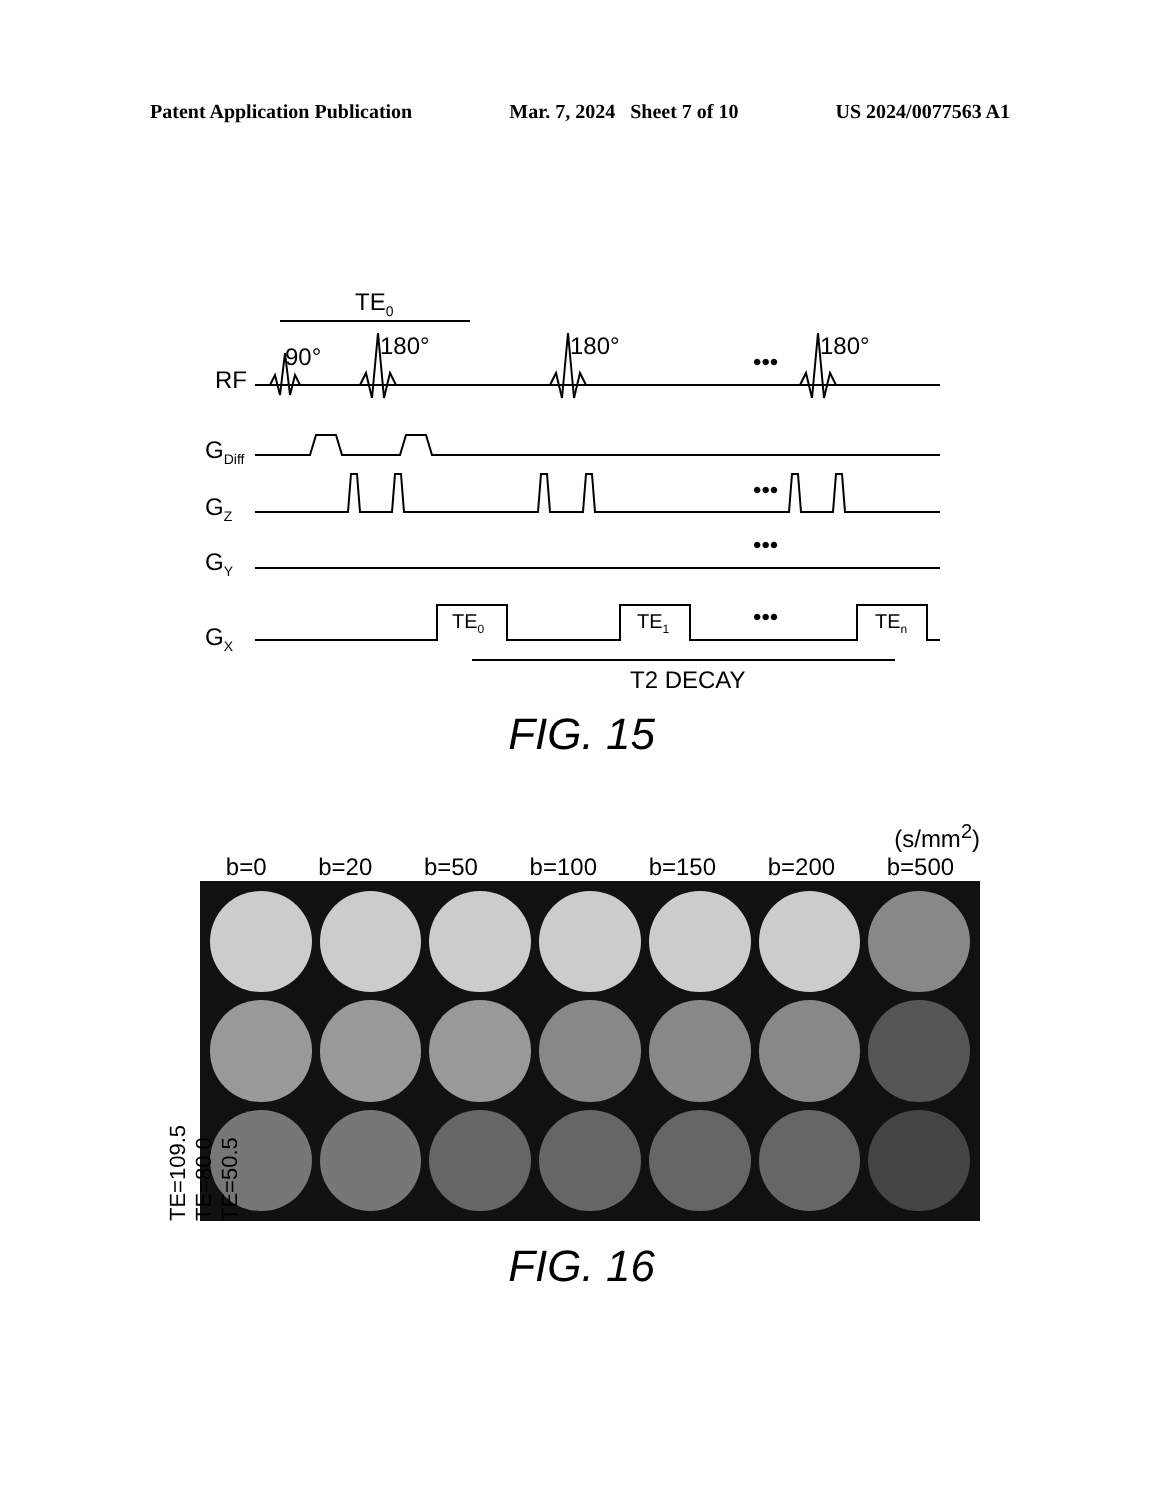Patent Application Publication Mar. 7, 2024 Sheet 7 of 10 US 2024/0077563 A1
TE0
RF
90°
180°
180°
180°
•••
GDiff
GZ
•••
GY
•••
GX
TE0
TE1
TEn
•••
T2 DECAY
FIG. 15
(s/mm<sup>2</sup>)
b=0 b=20 b=50 b=100 b=150 b=200 b=500
TE=109.5
TE=80.0
TE=50.5
FIG. 16